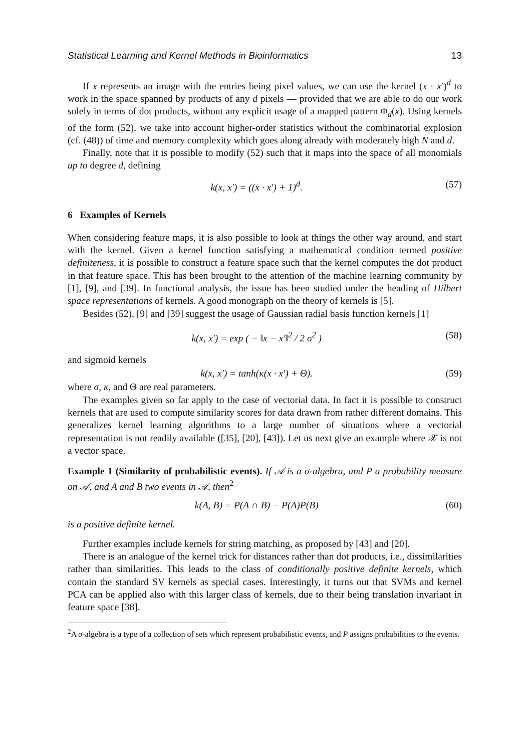Statistical Learning and Kernel Methods in Bioinformatics 13
If x represents an image with the entries being pixel values, we can use the kernel (x · x′)<sup>d</sup> to work in the space spanned by products of any d pixels — provided that we are able to do our work solely in terms of dot products, without any explicit usage of a mapped pattern Φ<sub>d</sub>(x). Using kernels of the form (52), we take into account higher-order statistics without the combinatorial explosion (cf. (48)) of time and memory complexity which goes along already with moderately high N and d.
Finally, note that it is possible to modify (52) such that it maps into the space of all monomials up to degree d, defining
k(x, x′) = ((x · x′) + 1)<sup>d</sup>. (57)
6 Examples of Kernels
When considering feature maps, it is also possible to look at things the other way around, and start with the kernel. Given a kernel function satisfying a mathematical condition termed positive definiteness, it is possible to construct a feature space such that the kernel computes the dot product in that feature space. This has been brought to the attention of the machine learning community by [1], [9], and [39]. In functional analysis, the issue has been studied under the heading of Hilbert space representations of kernels. A good monograph on the theory of kernels is [5].
Besides (52), [9] and [39] suggest the usage of Gaussian radial basis function kernels [1]
k(x, x′) = exp ( − ‖x − x′‖<sup>2</sup> / 2 σ<sup>2</sup> ) (58)
and sigmoid kernels
k(x, x′) = tanh(κ(x · x′) + Θ). (59)
where σ, κ, and Θ are real parameters.
The examples given so far apply to the case of vectorial data. In fact it is possible to construct kernels that are used to compute similarity scores for data drawn from rather different domains. This generalizes kernel learning algorithms to a large number of situations where a vectorial representation is not readily available ([35], [20], [43]). Let us next give an example where 𝒳 is not a vector space.
Example 1 (Similarity of probabilistic events). If 𝒜 is a σ-algebra, and P a probability measure on 𝒜, and A and B two events in 𝒜, then<sup>2</sup>
k(A, B) = P(A ∩ B) − P(A)P(B) (60)
is a positive definite kernel.
Further examples include kernels for string matching, as proposed by [43] and [20].
There is an analogue of the kernel trick for distances rather than dot products, i.e., dissimilarities rather than similarities. This leads to the class of conditionally positive definite kernels, which contain the standard SV kernels as special cases. Interestingly, it turns out that SVMs and kernel PCA can be applied also with this larger class of kernels, due to their being translation invariant in feature space [38].
<sup>2</sup> A σ-algebra is a type of a collection of sets which represent probabilistic events, and P assigns probabilities to the events.